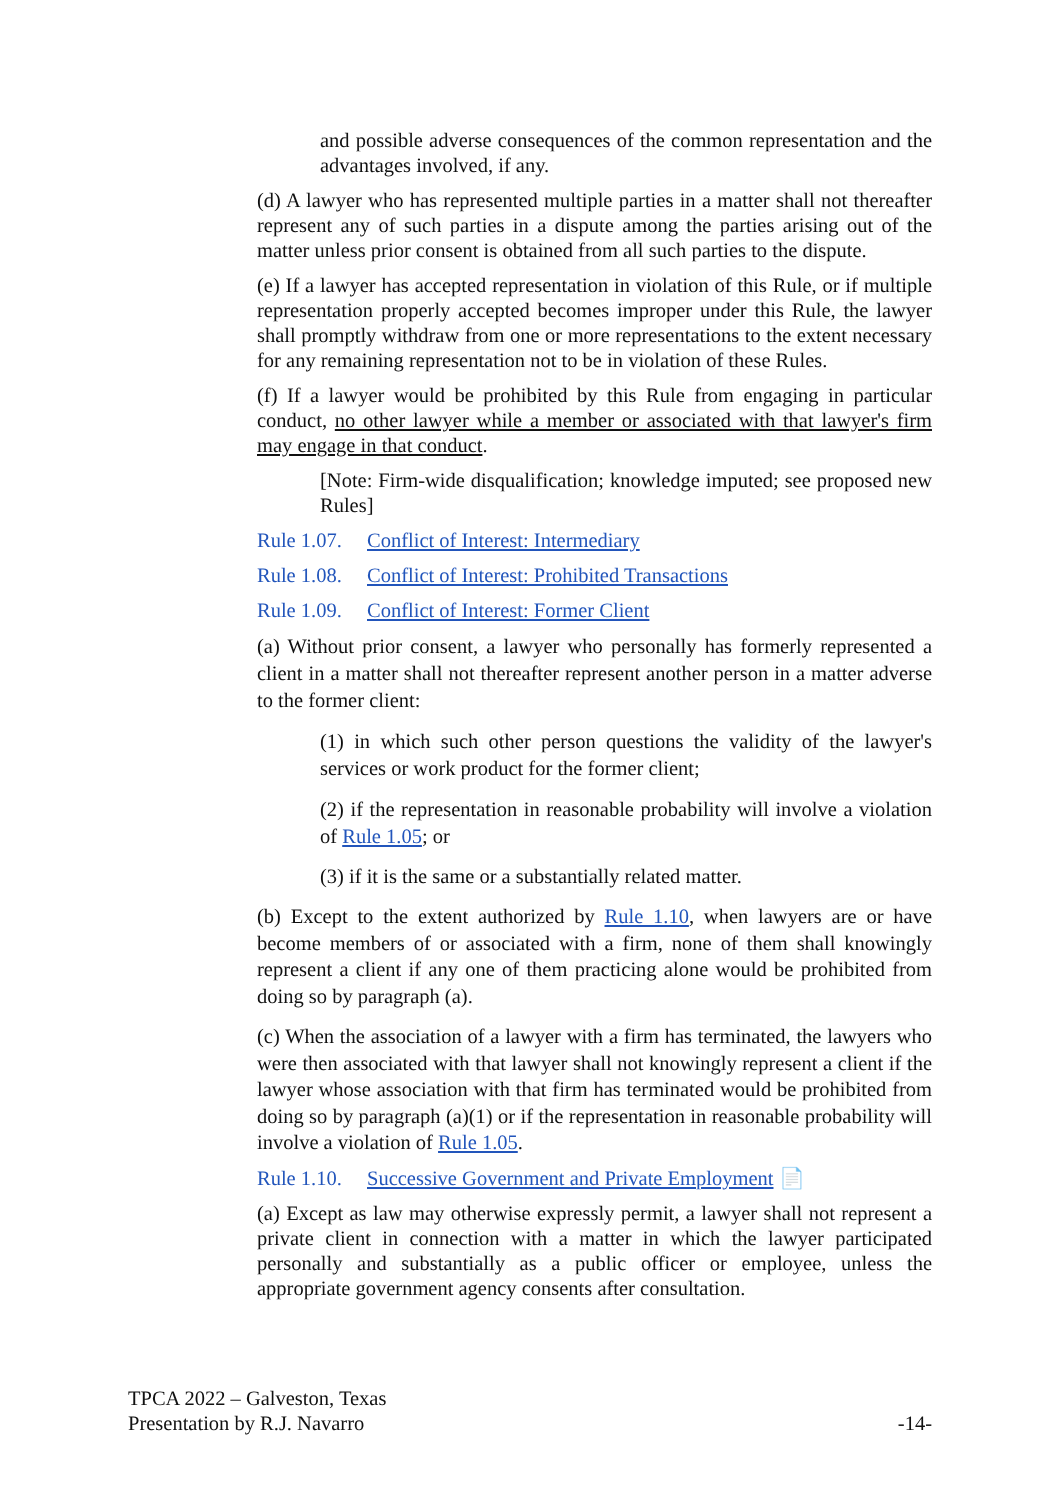and possible adverse consequences of the common representation and the advantages involved, if any.
(d) A lawyer who has represented multiple parties in a matter shall not thereafter represent any of such parties in a dispute among the parties arising out of the matter unless prior consent is obtained from all such parties to the dispute.
(e) If a lawyer has accepted representation in violation of this Rule, or if multiple representation properly accepted becomes improper under this Rule, the lawyer shall promptly withdraw from one or more representations to the extent necessary for any remaining representation not to be in violation of these Rules.
(f) If a lawyer would be prohibited by this Rule from engaging in particular conduct, no other lawyer while a member or associated with that lawyer's firm may engage in that conduct.
[Note: Firm-wide disqualification; knowledge imputed; see proposed new Rules]
Rule 1.07. Conflict of Interest: Intermediary
Rule 1.08. Conflict of Interest: Prohibited Transactions
Rule 1.09. Conflict of Interest: Former Client
(a) Without prior consent, a lawyer who personally has formerly represented a client in a matter shall not thereafter represent another person in a matter adverse to the former client:
(1) in which such other person questions the validity of the lawyer's services or work product for the former client;
(2) if the representation in reasonable probability will involve a violation of Rule 1.05; or
(3) if it is the same or a substantially related matter.
(b) Except to the extent authorized by Rule 1.10, when lawyers are or have become members of or associated with a firm, none of them shall knowingly represent a client if any one of them practicing alone would be prohibited from doing so by paragraph (a).
(c) When the association of a lawyer with a firm has terminated, the lawyers who were then associated with that lawyer shall not knowingly represent a client if the lawyer whose association with that firm has terminated would be prohibited from doing so by paragraph (a)(1) or if the representation in reasonable probability will involve a violation of Rule 1.05.
Rule 1.10. Successive Government and Private Employment 📄
(a) Except as law may otherwise expressly permit, a lawyer shall not represent a private client in connection with a matter in which the lawyer participated personally and substantially as a public officer or employee, unless the appropriate government agency consents after consultation.
TPCA 2022 – Galveston, Texas
Presentation by R.J. Navarro
-14-